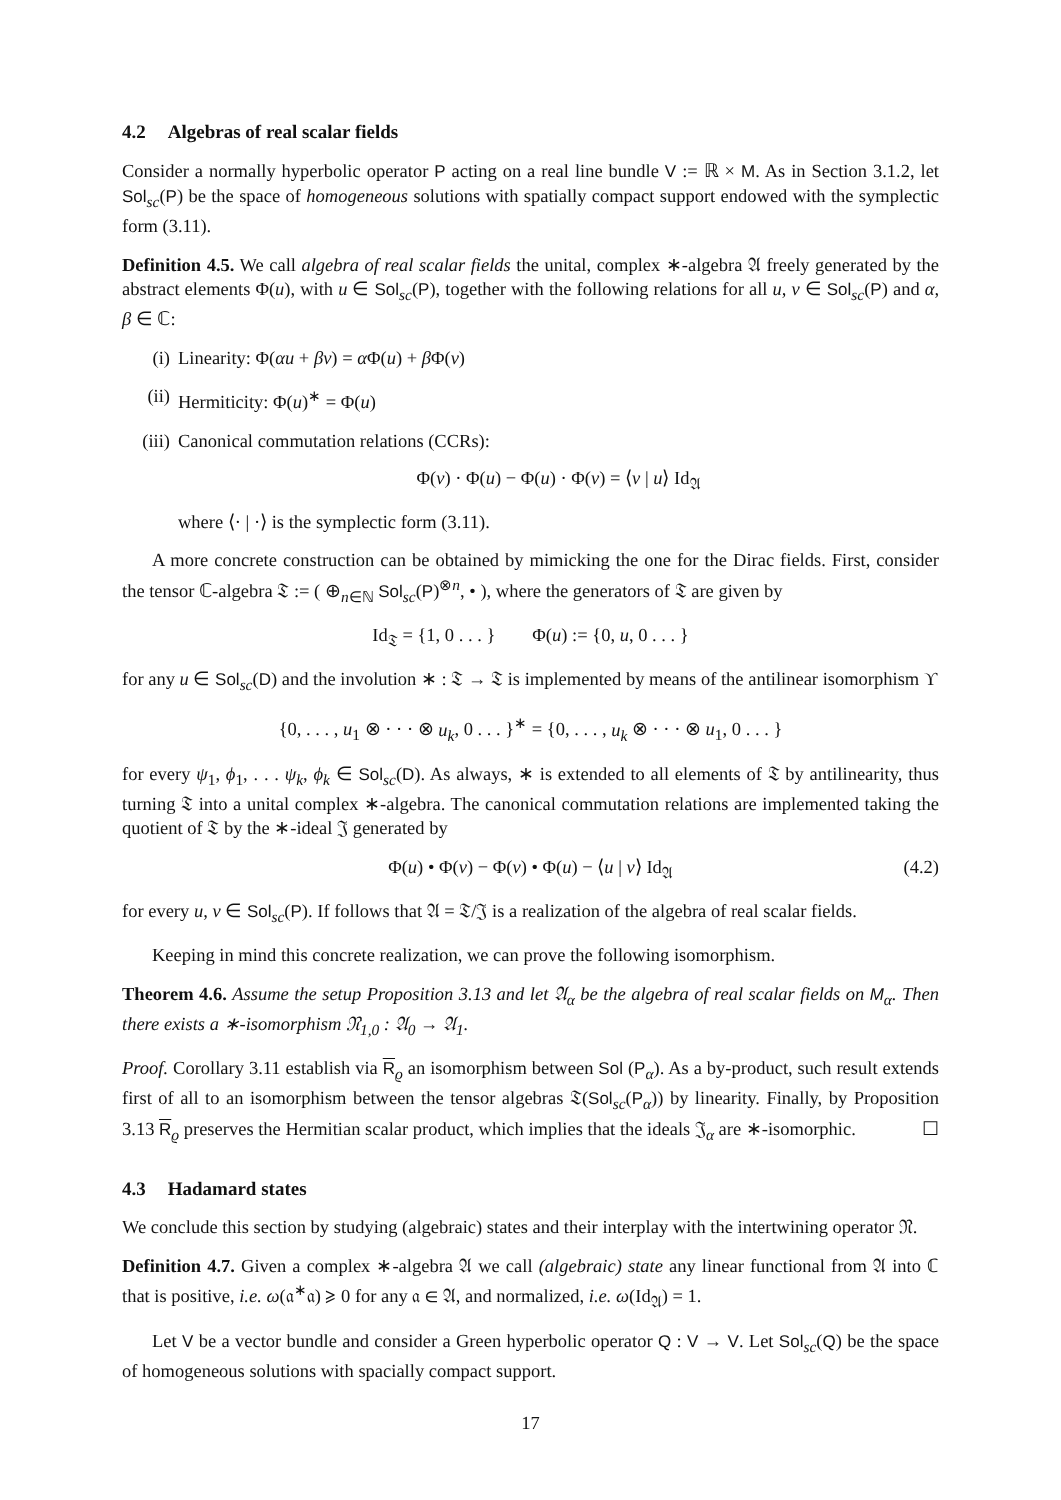4.2 Algebras of real scalar fields
Consider a normally hyperbolic operator P acting on a real line bundle V := ℝ × M. As in Section 3.1.2, let Sol<sub>sc</sub>(P) be the space of homogeneous solutions with spatially compact support endowed with the symplectic form (3.11).
Definition 4.5. We call algebra of real scalar fields the unital, complex ∗-algebra 𝔄 freely generated by the abstract elements Φ(u), with u ∈ Sol<sub>sc</sub>(P), together with the following relations for all u, v ∈ Sol<sub>sc</sub>(P) and α, β ∈ ℂ:
(i) Linearity: Φ(αu + βv) = α Φ(u) + β Φ(v)
(ii) Hermiticity: Φ(u)<sup>∗</sup> = Φ(u)
(iii) Canonical commutation relations (CCRs):
Φ(v) · Φ(u) − Φ(u) · Φ(v) = ⟨v | u⟩ Id<sub>𝔄</sub>
where ⟨· | ·⟩ is the symplectic form (3.11).
A more concrete construction can be obtained by mimicking the one for the Dirac fields. First, consider the tensor ℂ-algebra 𝔗 := ( ⊕<sub>n∈ℕ</sub> Sol<sub>sc</sub>(P)<sup>⊗n</sup>, • ), where the generators of 𝔗 are given by
Id<sub>𝔗</sub> = {1, 0 . . . } Φ(u) := {0, u, 0 . . . }
for any u ∈ Sol<sub>sc</sub>(D) and the involution ∗ : 𝔗 → 𝔗 is implemented by means of the antilinear isomorphism ϒ
{0, . . . , u<sub>1</sub> ⊗ · · · ⊗ u<sub>k</sub>, 0 . . . }<sup>∗</sup> = {0, . . . , u<sub>k</sub> ⊗ · · · ⊗ u<sub>1</sub>, 0 . . . }
for every ψ<sub>1</sub>, ϕ<sub>1</sub>, . . . ψ<sub>k</sub>, ϕ<sub>k</sub> ∈ Sol<sub>sc</sub>(D). As always, ∗ is extended to all elements of 𝔗 by antilinearity, thus turning 𝔗 into a unital complex ∗-algebra. The canonical commutation relations are implemented taking the quotient of 𝔗 by the ∗-ideal 𝔍 generated by
Φ(u) • Φ(v) − Φ(v) • Φ(u) − ⟨u | v⟩ Id<sub>𝔄</sub> (4.2)
for every u, v ∈ Sol<sub>sc</sub>(P). If follows that 𝔄 = 𝔗/𝔍 is a realization of the algebra of real scalar fields.
Keeping in mind this concrete realization, we can prove the following isomorphism.
Theorem 4.6. Assume the setup Proposition 3.13 and let 𝔄<sub>α</sub> be the algebra of real scalar fields on M<sub>α</sub>. Then there exists a ∗-isomorphism 𝔑<sub>1,0</sub> : 𝔄<sub>0</sub> → 𝔄<sub>1</sub>.
Proof. Corollary 3.11 establish via R<sub>ϱ</sub> an isomorphism between Sol (P<sub>α</sub>). As a by-product, such result extends first of all to an isomorphism between the tensor algebras 𝔗(Sol<sub>sc</sub>(P<sub>α</sub>)) by linearity. Finally, by Proposition 3.13 R<sub>ϱ</sub> preserves the Hermitian scalar product, which implies that the ideals 𝔍<sub>α</sub> are ∗-isomorphic. ☐
4.3 Hadamard states
We conclude this section by studying (algebraic) states and their interplay with the intertwining operator 𝔑.
Definition 4.7. Given a complex ∗-algebra 𝔄 we call (algebraic) state any linear functional from 𝔄 into ℂ that is positive, i.e. ω(𝔞<sup>∗</sup>𝔞) ⩾ 0 for any 𝔞 ∈ 𝔄, and normalized, i.e. ω(Id<sub>𝔄</sub>) = 1.
Let V be a vector bundle and consider a Green hyperbolic operator Q : V → V. Let Sol<sub>sc</sub>(Q) be the space of homogeneous solutions with spacially compact support.
17